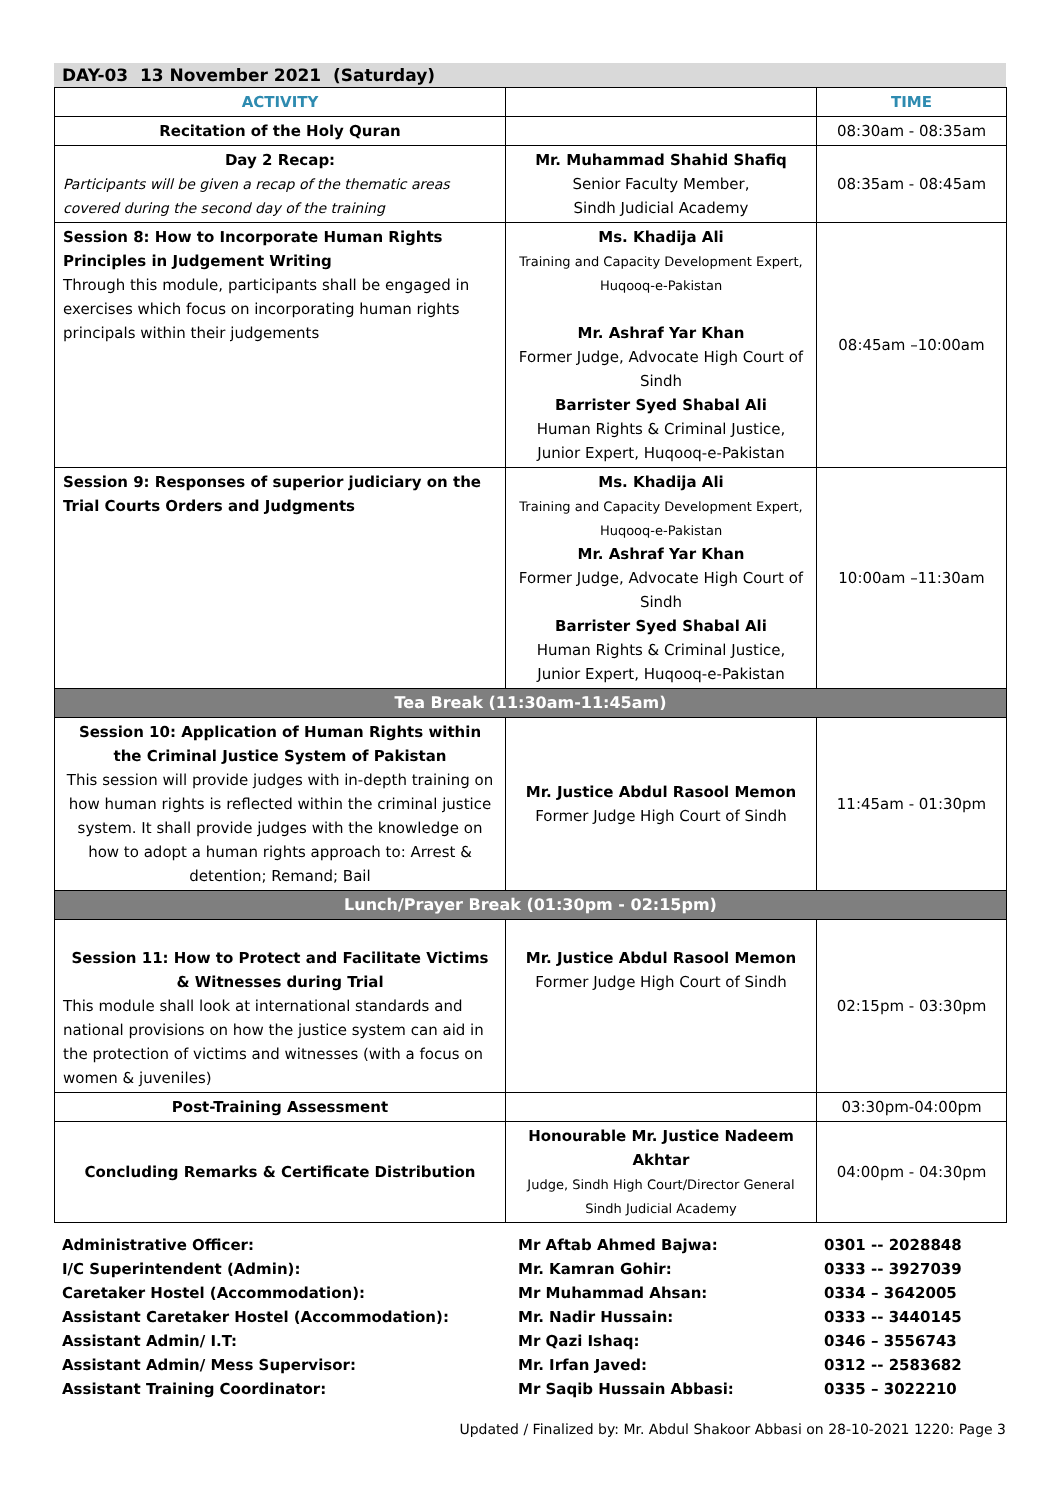DAY-03 13 November 2021 (Saturday)
| ACTIVITY | | TIME |
| --- | --- | --- |
| Recitation of the Holy Quran | | 08:30am - 08:35am |
| Day 2 Recap: Participants will be given a recap of the thematic areas covered during the second day of the training | Mr. Muhammad Shahid Shafiq Senior Faculty Member, Sindh Judicial Academy | 08:35am - 08:45am |
| Session 8: How to Incorporate Human Rights Principles in Judgement Writing Through this module, participants shall be engaged in exercises which focus on incorporating human rights principals within their judgements | Ms. Khadija Ali Training and Capacity Development Expert, Huqooq-e-Pakistan Mr. Ashraf Yar Khan Former Judge, Advocate High Court of Sindh Barrister Syed Shabal Ali Human Rights & Criminal Justice, Junior Expert, Huqooq-e-Pakistan | 08:45am –10:00am |
| Session 9: Responses of superior judiciary on the Trial Courts Orders and Judgments | Ms. Khadija Ali Training and Capacity Development Expert, Huqooq-e-Pakistan Mr. Ashraf Yar Khan Former Judge, Advocate High Court of Sindh Barrister Syed Shabal Ali Human Rights & Criminal Justice, Junior Expert, Huqooq-e-Pakistan | 10:00am –11:30am |
| Tea Break (11:30am-11:45am) | | |
| Session 10: Application of Human Rights within the Criminal Justice System of Pakistan This session will provide judges with in-depth training on how human rights is reflected within the criminal justice system. It shall provide judges with the knowledge on how to adopt a human rights approach to: Arrest & detention; Remand; Bail | Mr. Justice Abdul Rasool Memon Former Judge High Court of Sindh | 11:45am - 01:30pm |
| Lunch/Prayer Break (01:30pm - 02:15pm) | | |
| Session 11: How to Protect and Facilitate Victims & Witnesses during Trial This module shall look at international standards and national provisions on how the justice system can aid in the protection of victims and witnesses (with a focus on women & juveniles) | Mr. Justice Abdul Rasool Memon Former Judge High Court of Sindh | 02:15pm - 03:30pm |
| Post-Training Assessment | | 03:30pm-04:00pm |
| Concluding Remarks & Certificate Distribution | Honourable Mr. Justice Nadeem Akhtar Judge, Sindh High Court/Director General Sindh Judicial Academy | 04:00pm - 04:30pm |
| Administrative Officer: | Mr Aftab Ahmed Bajwa: | 0301 -- 2028848 |
| I/C Superintendent (Admin): | Mr. Kamran Gohir: | 0333 -- 3927039 |
| Caretaker Hostel (Accommodation): | Mr Muhammad Ahsan: | 0334 – 3642005 |
| Assistant Caretaker Hostel (Accommodation): | Mr. Nadir Hussain: | 0333 -- 3440145 |
| Assistant Admin/ I.T: | Mr Qazi Ishaq: | 0346 – 3556743 |
| Assistant Admin/ Mess Supervisor: | Mr. Irfan Javed: | 0312 -- 2583682 |
| Assistant Training Coordinator: | Mr Saqib Hussain Abbasi: | 0335 – 3022210 |
Updated / Finalized by: Mr. Abdul Shakoor Abbasi on 28-10-2021 1220: Page 3